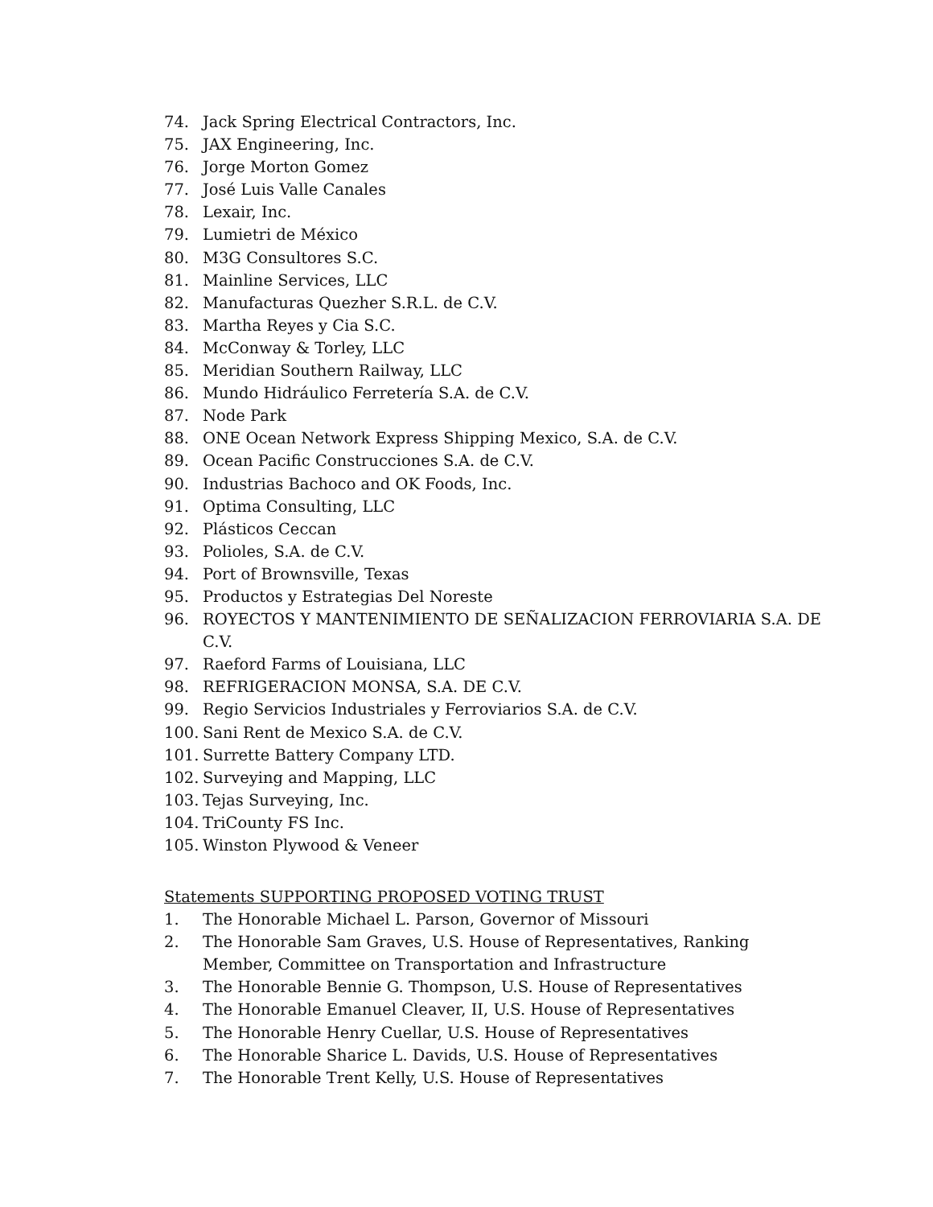74. Jack Spring Electrical Contractors, Inc.
75. JAX Engineering, Inc.
76. Jorge Morton Gomez
77. José Luis Valle Canales
78. Lexair, Inc.
79. Lumietri de México
80. M3G Consultores S.C.
81. Mainline Services, LLC
82. Manufacturas Quezher S.R.L. de C.V.
83. Martha Reyes y Cia S.C.
84. McConway & Torley, LLC
85. Meridian Southern Railway, LLC
86. Mundo Hidráulico Ferretería S.A. de C.V.
87. Node Park
88. ONE Ocean Network Express Shipping Mexico, S.A. de C.V.
89. Ocean Pacific Construcciones S.A. de C.V.
90. Industrias Bachoco and OK Foods, Inc.
91. Optima Consulting, LLC
92. Plásticos Ceccan
93. Polioles, S.A. de C.V.
94. Port of Brownsville, Texas
95. Productos y Estrategias Del Noreste
96. ROYECTOS Y MANTENIMIENTO DE SEÑALIZACION FERROVIARIA S.A. DE C.V.
97. Raeford Farms of Louisiana, LLC
98. REFRIGERACION MONSA, S.A. DE C.V.
99. Regio Servicios Industriales y Ferroviarios S.A. de C.V.
100. Sani Rent de Mexico S.A. de C.V.
101. Surrette Battery Company LTD.
102. Surveying and Mapping, LLC
103. Tejas Surveying, Inc.
104. TriCounty FS Inc.
105. Winston Plywood & Veneer
Statements SUPPORTING PROPOSED VOTING TRUST
1. The Honorable Michael L. Parson, Governor of Missouri
2. The Honorable Sam Graves, U.S. House of Representatives, Ranking Member, Committee on Transportation and Infrastructure
3. The Honorable Bennie G. Thompson, U.S. House of Representatives
4. The Honorable Emanuel Cleaver, II, U.S. House of Representatives
5. The Honorable Henry Cuellar, U.S. House of Representatives
6. The Honorable Sharice L. Davids, U.S. House of Representatives
7. The Honorable Trent Kelly, U.S. House of Representatives